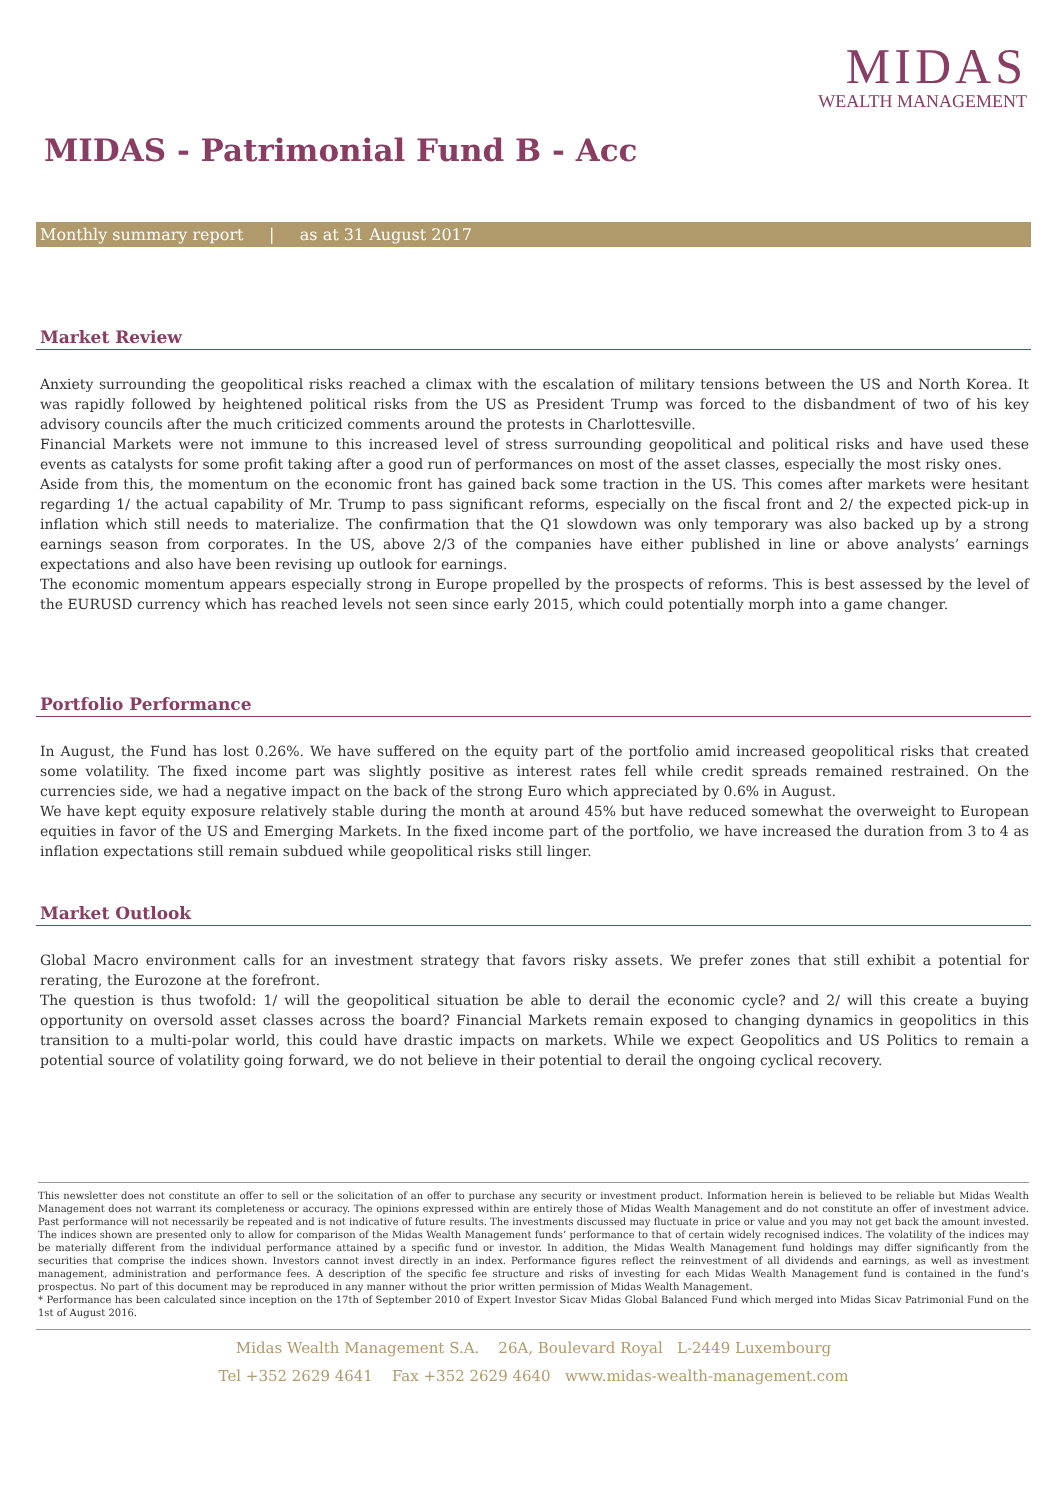MIDAS
WEALTH MANAGEMENT
MIDAS - Patrimonial Fund B - Acc
Monthly summary report | as at 31 August 2017
Market Review
Anxiety surrounding the geopolitical risks reached a climax with the escalation of military tensions between the US and North Korea. It was rapidly followed by heightened political risks from the US as President Trump was forced to the disbandment of two of his key advisory councils after the much criticized comments around the protests in Charlottesville.
Financial Markets were not immune to this increased level of stress surrounding geopolitical and political risks and have used these events as catalysts for some profit taking after a good run of performances on most of the asset classes, especially the most risky ones.
Aside from this, the momentum on the economic front has gained back some traction in the US. This comes after markets were hesitant regarding 1/ the actual capability of Mr. Trump to pass significant reforms, especially on the fiscal front and 2/ the expected pick-up in inflation which still needs to materialize. The confirmation that the Q1 slowdown was only temporary was also backed up by a strong earnings season from corporates. In the US, above 2/3 of the companies have either published in line or above analysts’ earnings expectations and also have been revising up outlook for earnings.
The economic momentum appears especially strong in Europe propelled by the prospects of reforms. This is best assessed by the level of the EURUSD currency which has reached levels not seen since early 2015, which could potentially morph into a game changer.
Portfolio Performance
In August, the Fund has lost 0.26%. We have suffered on the equity part of the portfolio amid increased geopolitical risks that created some volatility. The fixed income part was slightly positive as interest rates fell while credit spreads remained restrained. On the currencies side, we had a negative impact on the back of the strong Euro which appreciated by 0.6% in August.
We have kept equity exposure relatively stable during the month at around 45% but have reduced somewhat the overweight to European equities in favor of the US and Emerging Markets. In the fixed income part of the portfolio, we have increased the duration from 3 to 4 as inflation expectations still remain subdued while geopolitical risks still linger.
Market Outlook
Global Macro environment calls for an investment strategy that favors risky assets. We prefer zones that still exhibit a potential for rerating, the Eurozone at the forefront.
The question is thus twofold: 1/ will the geopolitical situation be able to derail the economic cycle? and 2/ will this create a buying opportunity on oversold asset classes across the board? Financial Markets remain exposed to changing dynamics in geopolitics in this transition to a multi-polar world, this could have drastic impacts on markets. While we expect Geopolitics and US Politics to remain a potential source of volatility going forward, we do not believe in their potential to derail the ongoing cyclical recovery.
This newsletter does not constitute an offer to sell or the solicitation of an offer to purchase any security or investment product. Information herein is believed to be reliable but Midas Wealth Management does not warrant its completeness or accuracy. The opinions expressed within are entirely those of Midas Wealth Management and do not constitute an offer of investment advice. Past performance will not necessarily be repeated and is not indicative of future results. The investments discussed may fluctuate in price or value and you may not get back the amount invested. The indices shown are presented only to allow for comparison of the Midas Wealth Management funds’ performance to that of certain widely recognised indices. The volatility of the indices may be materially different from the individual performance attained by a specific fund or investor. In addition, the Midas Wealth Management fund holdings may differ significantly from the securities that comprise the indices shown. Investors cannot invest directly in an index. Performance figures reflect the reinvestment of all dividends and earnings, as well as investment management, administration and performance fees. A description of the specific fee structure and risks of investing for each Midas Wealth Management fund is contained in the fund’s prospectus. No part of this document may be reproduced in any manner without the prior written permission of Midas Wealth Management.
* Performance has been calculated since inception on the 17th of September 2010 of Expert Investor Sicav Midas Global Balanced Fund which merged into Midas Sicav Patrimonial Fund on the 1st of August 2016.
Midas Wealth Management S.A. 26A, Boulevard Royal L-2449 Luxembourg
Tel +352 2629 4641 Fax +352 2629 4640 www.midas-wealth-management.com